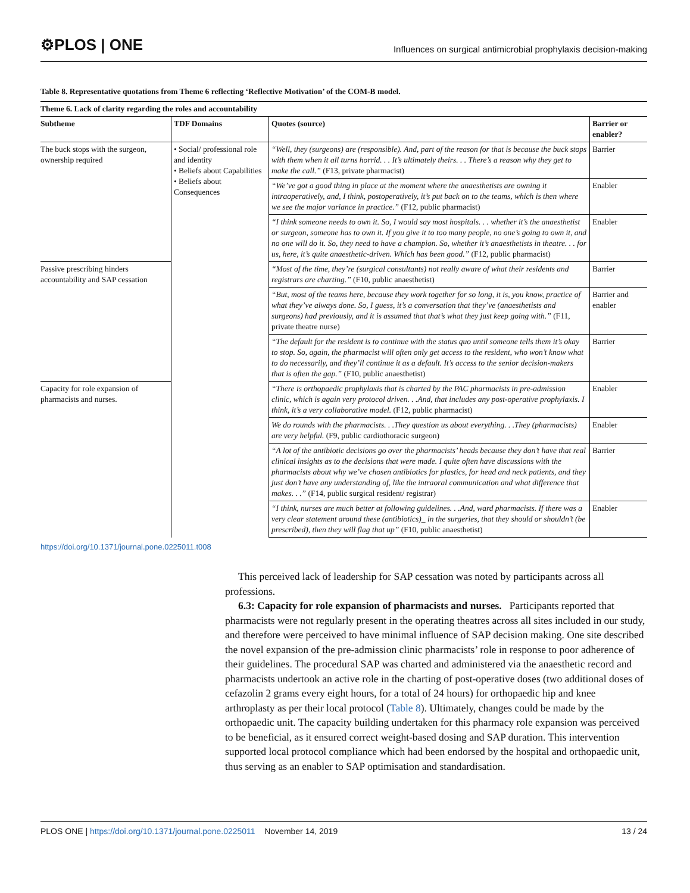⚙PLOS | ONE
Influences on surgical antimicrobial prophylaxis decision-making
Table 8. Representative quotations from Theme 6 reflecting ‘Reflective Motivation’ of the COM-B model.
| Theme 6. Lack of clarity regarding the roles and accountability | | | |
| Subtheme | TDF Domains | Quotes (source) | Barrier or enabler? |
| The buck stops with the surgeon, ownership required | • Social/ professional role and identity • Beliefs about Capabilities • Beliefs about Consequences | “Well, they (surgeons) are (responsible). And, part of the reason for that is because the buck stops with them when it all turns horrid. . . It’s ultimately theirs. . . There’s a reason why they get to make the call.” (F13, private pharmacist) | Barrier |
| | | “We’ve got a good thing in place at the moment where the anaesthetists are owning it intraoperatively, and, I think, postoperatively, it’s put back on to the teams, which is then where we see the major variance in practice.” (F12, public pharmacist) | Enabler |
| | | “I think someone needs to own it. So, I would say most hospitals. . . whether it’s the anaesthetist or surgeon, someone has to own it. If you give it to too many people, no one’s going to own it, and no one will do it. So, they need to have a champion. So, whether it’s anaesthetists in theatre. . . for us, here, it’s quite anaesthetic-driven. Which has been good.” (F12, public pharmacist) | Enabler |
| Passive prescribing hinders accountability and SAP cessation | | “Most of the time, they’re (surgical consultants) not really aware of what their residents and registrars are charting.” (F10, public anaesthetist) | Barrier |
| | | “But, most of the teams here, because they work together for so long, it is, you know, practice of what they’ve always done. So, I guess, it’s a conversation that they’ve (anaesthetists and surgeons) had previously, and it is assumed that that’s what they just keep going with.” (F11, private theatre nurse) | Barrier and enabler |
| | | “The default for the resident is to continue with the status quo until someone tells them it’s okay to stop. So, again, the pharmacist will often only get access to the resident, who won’t know what to do necessarily, and they’ll continue it as a default. It’s access to the senior decision-makers that is often the gap.” (F10, public anaesthetist) | Barrier |
| Capacity for role expansion of pharmacists and nurses. | | “There is orthopaedic prophylaxis that is charted by the PAC pharmacists in pre-admission clinic, which is again very protocol driven. . .And, that includes any post-operative prophylaxis. I think, it’s a very collaborative model. (F12, public pharmacist) | Enabler |
| | | We do rounds with the pharmacists. . .They question us about everything. . .They (pharmacists) are very helpful. (F9, public cardiothoracic surgeon) | Enabler |
| | | “A lot of the antibiotic decisions go over the pharmacists’ heads because they don’t have that real clinical insights as to the decisions that were made. I quite often have discussions with the pharmacists about why we’ve chosen antibiotics for plastics, for head and neck patients, and they just don’t have any understanding of, like the intraoral communication and what difference that makes. . .” (F14, public surgical resident/ registrar) | Barrier |
| | | “I think, nurses are much better at following guidelines. . .And, ward pharmacists. If there was a very clear statement around these (antibiotics)_ in the surgeries, that they should or shouldn’t (be prescribed), then they will flag that up” (F10, public anaesthetist) | Enabler |
https://doi.org/10.1371/journal.pone.0225011.t008
This perceived lack of leadership for SAP cessation was noted by participants across all professions.
6.3: Capacity for role expansion of pharmacists and nurses. Participants reported that pharmacists were not regularly present in the operating theatres across all sites included in our study, and therefore were perceived to have minimal influence of SAP decision making. One site described the novel expansion of the pre-admission clinic pharmacists’ role in response to poor adherence of their guidelines. The procedural SAP was charted and administered via the anaesthetic record and pharmacists undertook an active role in the charting of post-operative doses (two additional doses of cefazolin 2 grams every eight hours, for a total of 24 hours) for orthopaedic hip and knee arthroplasty as per their local protocol (Table 8). Ultimately, changes could be made by the orthopaedic unit. The capacity building undertaken for this pharmacy role expansion was perceived to be beneficial, as it ensured correct weight-based dosing and SAP duration. This intervention supported local protocol compliance which had been endorsed by the hospital and orthopaedic unit, thus serving as an enabler to SAP optimisation and standardisation.
PLOS ONE | https://doi.org/10.1371/journal.pone.0225011 November 14, 2019
13 / 24